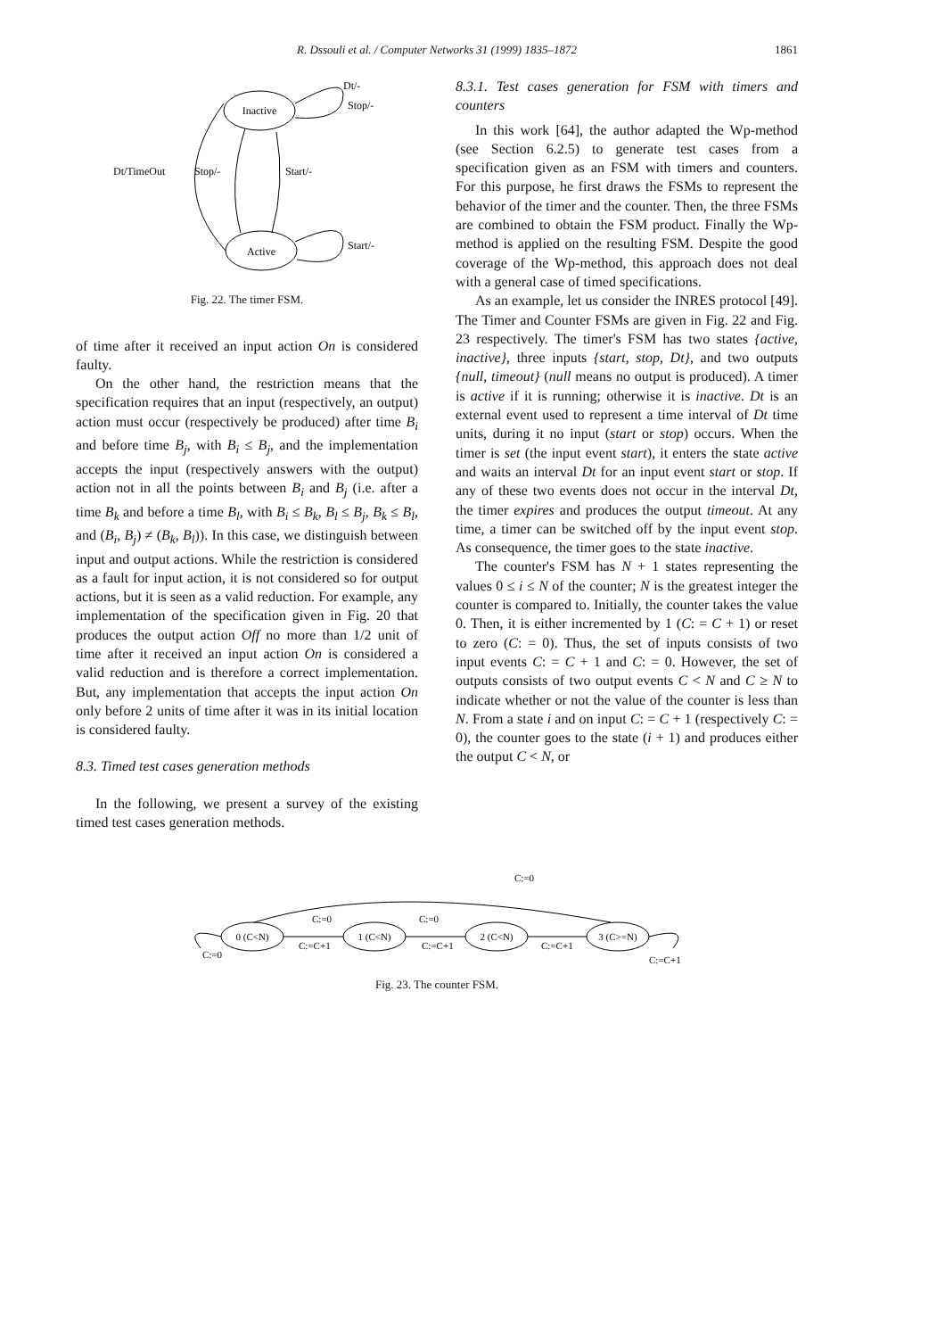R. Dssouli et al. / Computer Networks 31 (1999) 1835–1872
1861
Inactive
Active
Dt/-
Stop/-
Dt/TimeOut
Stop/-
Start/-
Start/-
Fig. 22. The timer FSM.
of time after it received an input action On is considered faulty.
On the other hand, the restriction means that the specification requires that an input (respectively, an output) action must occur (respectively be produced) after time B<sub>i</sub> and before time B<sub>j</sub>, with B<sub>i</sub> ≤ B<sub>j</sub>, and the implementation accepts the input (respectively answers with the output) action not in all the points between B<sub>i</sub> and B<sub>j</sub> (i.e. after a time B<sub>k</sub> and before a time B<sub>l</sub>, with B<sub>i</sub> ≤ B<sub>k</sub>, B<sub>l</sub> ≤ B<sub>j</sub>, B<sub>k</sub> ≤ B<sub>l</sub>, and (B<sub>i</sub>, B<sub>j</sub>) ≠ (B<sub>k</sub>, B<sub>l</sub>)). In this case, we distinguish between input and output actions. While the restriction is considered as a fault for input action, it is not considered so for output actions, but it is seen as a valid reduction. For example, any implementation of the specification given in Fig. 20 that produces the output action Off no more than 1/2 unit of time after it received an input action On is considered a valid reduction and is therefore a correct implementation. But, any implementation that accepts the input action On only before 2 units of time after it was in its initial location is considered faulty.
8.3. Timed test cases generation methods
In the following, we present a survey of the existing timed test cases generation methods.
8.3.1. Test cases generation for FSM with timers and counters
In this work [64], the author adapted the Wp-method (see Section 6.2.5) to generate test cases from a specification given as an FSM with timers and counters. For this purpose, he first draws the FSMs to represent the behavior of the timer and the counter. Then, the three FSMs are combined to obtain the FSM product. Finally the Wp-method is applied on the resulting FSM. Despite the good coverage of the Wp-method, this approach does not deal with a general case of timed specifications.
As an example, let us consider the INRES protocol [49]. The Timer and Counter FSMs are given in Fig. 22 and Fig. 23 respectively. The timer's FSM has two states {active, inactive}, three inputs {start, stop, Dt}, and two outputs {null, timeout} (null means no output is produced). A timer is active if it is running; otherwise it is inactive. Dt is an external event used to represent a time interval of Dt time units, during it no input (start or stop) occurs. When the timer is set (the input event start), it enters the state active and waits an interval Dt for an input event start or stop. If any of these two events does not occur in the interval Dt, the timer expires and produces the output timeout. At any time, a timer can be switched off by the input event stop. As consequence, the timer goes to the state inactive.
The counter's FSM has N + 1 states representing the values 0 ≤ i ≤ N of the counter; N is the greatest integer the counter is compared to. Initially, the counter takes the value 0. Then, it is either incremented by 1 (C: = C + 1) or reset to zero (C: = 0). Thus, the set of inputs consists of two input events C: = C + 1 and C: = 0. However, the set of outputs consists of two output events C < N and C ≥ N to indicate whether or not the value of the counter is less than N. From a state i and on input C: = C + 1 (respectively C: = 0), the counter goes to the state (i + 1) and produces either the output C < N, or
0 (C<N)
1 (C<N)
2 (C<N)
3 (C>=N)
C:=0
C:=0
C:=0
C:=C+1
C:=C+1
C:=C+1
C:=0
C:=C+1
Fig. 23. The counter FSM.